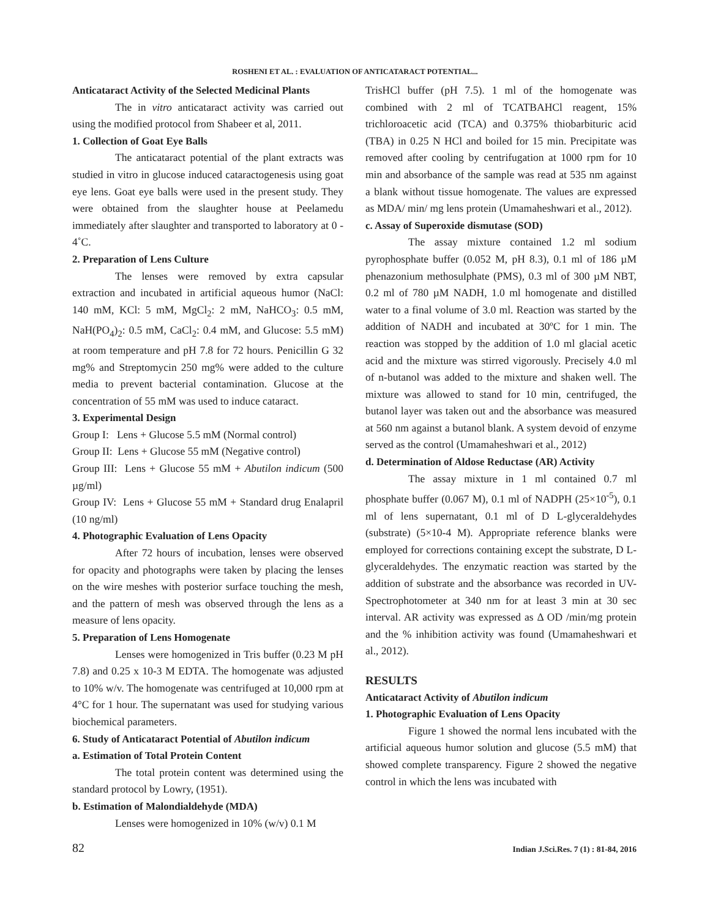ROSHENI ET AL. : EVALUATION OF ANTICATARACT POTENTIAL...
Anticataract Activity of the Selected Medicinal Plants
The in vitro anticataract activity was carried out using the modified protocol from Shabeer et al, 2011.
1. Collection of Goat Eye Balls
The anticataract potential of the plant extracts was studied in vitro in glucose induced cataractogenesis using goat eye lens. Goat eye balls were used in the present study. They were obtained from the slaughter house at Peelamedu immediately after slaughter and transported to laboratory at 0 - 4˚C.
2. Preparation of Lens Culture
The lenses were removed by extra capsular extraction and incubated in artificial aqueous humor (NaCl: 140 mM, KCl: 5 mM, MgCl<sub>2</sub>: 2 mM, NaHCO<sub>3</sub>: 0.5 mM, NaH(PO<sub>4</sub>)<sub>2</sub>: 0.5 mM, CaCl<sub>2</sub>: 0.4 mM, and Glucose: 5.5 mM) at room temperature and pH 7.8 for 72 hours. Penicillin G 32 mg% and Streptomycin 250 mg% were added to the culture media to prevent bacterial contamination. Glucose at the concentration of 55 mM was used to induce cataract.
3. Experimental Design
Group I: Lens + Glucose 5.5 mM (Normal control)
Group II: Lens + Glucose 55 mM (Negative control)
Group III: Lens + Glucose 55 mM + Abutilon indicum (500 µg/ml)
Group IV: Lens + Glucose 55 mM + Standard drug Enalapril (10 ng/ml)
4. Photographic Evaluation of Lens Opacity
After 72 hours of incubation, lenses were observed for opacity and photographs were taken by placing the lenses on the wire meshes with posterior surface touching the mesh, and the pattern of mesh was observed through the lens as a measure of lens opacity.
5. Preparation of Lens Homogenate
Lenses were homogenized in Tris buffer (0.23 M pH 7.8) and 0.25 x 10-3 M EDTA. The homogenate was adjusted to 10% w/v. The homogenate was centrifuged at 10,000 rpm at 4°C for 1 hour. The supernatant was used for studying various biochemical parameters.
6. Study of Anticataract Potential of Abutilon indicum
a. Estimation of Total Protein Content
The total protein content was determined using the standard protocol by Lowry, (1951).
b. Estimation of Malondialdehyde (MDA)
Lenses were homogenized in 10% (w/v) 0.1 M
TrisHCl buffer (pH 7.5). 1 ml of the homogenate was combined with 2 ml of TCATBAHCl reagent, 15% trichloroacetic acid (TCA) and 0.375% thiobarbituric acid (TBA) in 0.25 N HCl and boiled for 15 min. Precipitate was removed after cooling by centrifugation at 1000 rpm for 10 min and absorbance of the sample was read at 535 nm against a blank without tissue homogenate. The values are expressed as MDA/ min/ mg lens protein (Umamaheshwari et al., 2012).
c. Assay of Superoxide dismutase (SOD)
The assay mixture contained 1.2 ml sodium pyrophosphate buffer (0.052 M, pH 8.3), 0.1 ml of 186 µM phenazonium methosulphate (PMS), 0.3 ml of 300 µM NBT, 0.2 ml of 780 µM NADH, 1.0 ml homogenate and distilled water to a final volume of 3.0 ml. Reaction was started by the addition of NADH and incubated at 30ºC for 1 min. The reaction was stopped by the addition of 1.0 ml glacial acetic acid and the mixture was stirred vigorously. Precisely 4.0 ml of n-butanol was added to the mixture and shaken well. The mixture was allowed to stand for 10 min, centrifuged, the butanol layer was taken out and the absorbance was measured at 560 nm against a butanol blank. A system devoid of enzyme served as the control (Umamaheshwari et al., 2012)
d. Determination of Aldose Reductase (AR) Activity
The assay mixture in 1 ml contained 0.7 ml phosphate buffer (0.067 M), 0.1 ml of NADPH (25×10<sup>-5</sup>), 0.1 ml of lens supernatant, 0.1 ml of D L-glyceraldehydes (substrate) (5×10-4 M). Appropriate reference blanks were employed for corrections containing except the substrate, D L-glyceraldehydes. The enzymatic reaction was started by the addition of substrate and the absorbance was recorded in UV-Spectrophotometer at 340 nm for at least 3 min at 30 sec interval. AR activity was expressed as Δ OD /min/mg protein and the % inhibition activity was found (Umamaheshwari et al., 2012).
RESULTS
Anticataract Activity of Abutilon indicum
1. Photographic Evaluation of Lens Opacity
Figure 1 showed the normal lens incubated with the artificial aqueous humor solution and glucose (5.5 mM) that showed complete transparency. Figure 2 showed the negative control in which the lens was incubated with
82 Indian J.Sci.Res. 7 (1) : 81-84, 2016